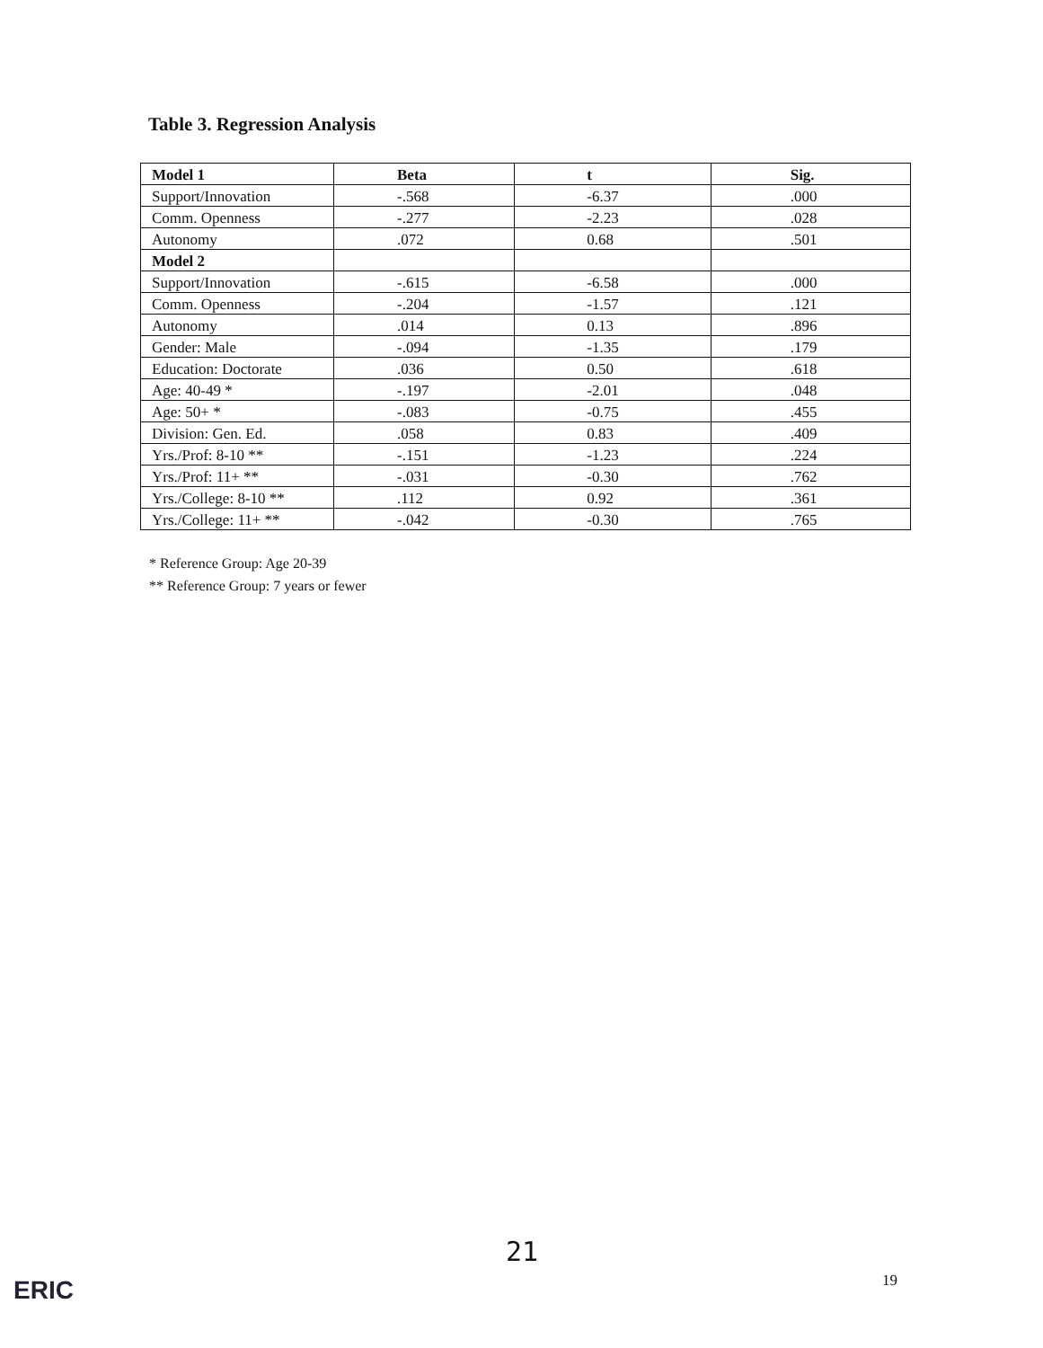Table 3. Regression Analysis
| Model 1 | Beta | t | Sig. |
| --- | --- | --- | --- |
| Support/Innovation | -.568 | -6.37 | .000 |
| Comm. Openness | -.277 | -2.23 | .028 |
| Autonomy | .072 | 0.68 | .501 |
| Model 2 | | | |
| Support/Innovation | -.615 | -6.58 | .000 |
| Comm. Openness | -.204 | -1.57 | .121 |
| Autonomy | .014 | 0.13 | .896 |
| Gender: Male | -.094 | -1.35 | .179 |
| Education: Doctorate | .036 | 0.50 | .618 |
| Age: 40-49 * | -.197 | -2.01 | .048 |
| Age: 50+ * | -.083 | -0.75 | .455 |
| Division: Gen. Ed. | .058 | 0.83 | .409 |
| Yrs./Prof: 8-10 ** | -.151 | -1.23 | .224 |
| Yrs./Prof: 11+ ** | -.031 | -0.30 | .762 |
| Yrs./College: 8-10 ** | .112 | 0.92 | .361 |
| Yrs./College: 11+ ** | -.042 | -0.30 | .765 |
* Reference Group: Age 20-39
** Reference Group: 7 years or fewer
ERIC
21
19